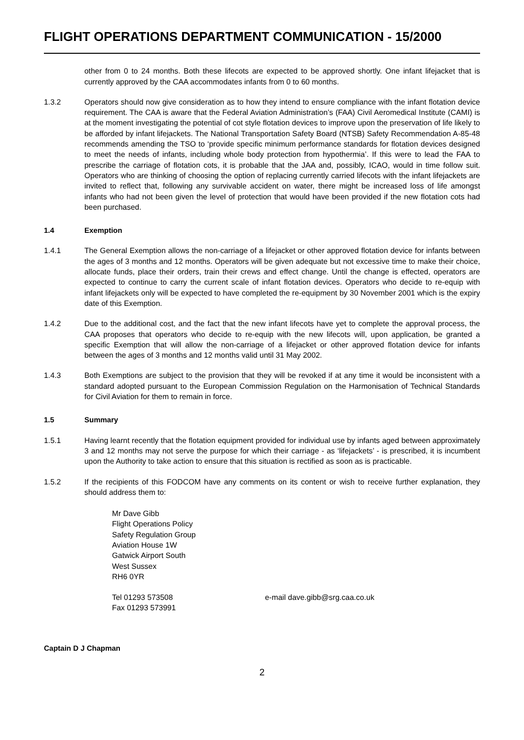FLIGHT OPERATIONS DEPARTMENT COMMUNICATION - 15/2000
other from 0 to 24 months. Both these lifecots are expected to be approved shortly. One infant lifejacket that is currently approved by the CAA accommodates infants from 0 to 60 months.
1.3.2 Operators should now give consideration as to how they intend to ensure compliance with the infant flotation device requirement. The CAA is aware that the Federal Aviation Administration’s (FAA) Civil Aeromedical Institute (CAMI) is at the moment investigating the potential of cot style flotation devices to improve upon the preservation of life likely to be afforded by infant lifejackets. The National Transportation Safety Board (NTSB) Safety Recommendation A-85-48 recommends amending the TSO to ‘provide specific minimum performance standards for flotation devices designed to meet the needs of infants, including whole body protection from hypothermia’. If this were to lead the FAA to prescribe the carriage of flotation cots, it is probable that the JAA and, possibly, ICAO, would in time follow suit. Operators who are thinking of choosing the option of replacing currently carried lifecots with the infant lifejackets are invited to reflect that, following any survivable accident on water, there might be increased loss of life amongst infants who had not been given the level of protection that would have been provided if the new flotation cots had been purchased.
1.4 Exemption
1.4.1 The General Exemption allows the non-carriage of a lifejacket or other approved flotation device for infants between the ages of 3 months and 12 months. Operators will be given adequate but not excessive time to make their choice, allocate funds, place their orders, train their crews and effect change. Until the change is effected, operators are expected to continue to carry the current scale of infant flotation devices. Operators who decide to re-equip with infant lifejackets only will be expected to have completed the re-equipment by 30 November 2001 which is the expiry date of this Exemption.
1.4.2 Due to the additional cost, and the fact that the new infant lifecots have yet to complete the approval process, the CAA proposes that operators who decide to re-equip with the new lifecots will, upon application, be granted a specific Exemption that will allow the non-carriage of a lifejacket or other approved flotation device for infants between the ages of 3 months and 12 months valid until 31 May 2002.
1.4.3 Both Exemptions are subject to the provision that they will be revoked if at any time it would be inconsistent with a standard adopted pursuant to the European Commission Regulation on the Harmonisation of Technical Standards for Civil Aviation for them to remain in force.
1.5 Summary
1.5.1 Having learnt recently that the flotation equipment provided for individual use by infants aged between approximately 3 and 12 months may not serve the purpose for which their carriage - as ‘lifejackets’ - is prescribed, it is incumbent upon the Authority to take action to ensure that this situation is rectified as soon as is practicable.
1.5.2 If the recipients of this FODCOM have any comments on its content or wish to receive further explanation, they should address them to:
Mr Dave Gibb
Flight Operations Policy
Safety Regulation Group
Aviation House 1W
Gatwick Airport South
West Sussex
RH6 0YR
Tel 01293 573508
Fax 01293 573991
e-mail dave.gibb@srg.caa.co.uk
Captain D J Chapman
2